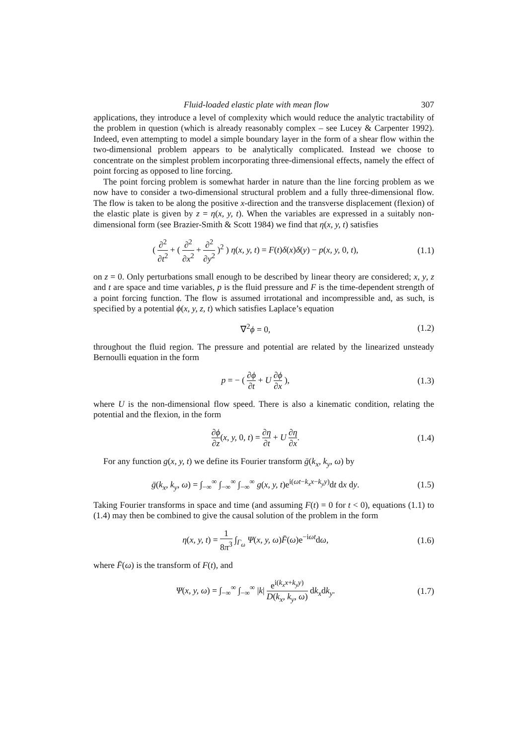Fluid-loaded elastic plate with mean flow 307
applications, they introduce a level of complexity which would reduce the analytic tractability of the problem in question (which is already reasonably complex – see Lucey & Carpenter 1992). Indeed, even attempting to model a simple boundary layer in the form of a shear flow within the two-dimensional problem appears to be analytically complicated. Instead we choose to concentrate on the simplest problem incorporating three-dimensional effects, namely the effect of point forcing as opposed to line forcing.
The point forcing problem is somewhat harder in nature than the line forcing problem as we now have to consider a two-dimensional structural problem and a fully three-dimensional flow. The flow is taken to be along the positive x-direction and the transverse displacement (flexion) of the elastic plate is given by z = η(x, y, t). When the variables are expressed in a suitably non-dimensional form (see Brazier-Smith & Scott 1984) we find that η(x, y, t) satisfies
( ∂<sup>2</sup> ∂t<sup>2</sup> + ( ∂<sup>2</sup> ∂x<sup>2</sup> + ∂<sup>2</sup> ∂y<sup>2</sup> )<sup>2</sup> ) η(x, y, t) = F(t)δ(x)δ(y) − p(x, y, 0, t), (1.1)
on z = 0. Only perturbations small enough to be described by linear theory are considered; x, y, z and t are space and time variables, p is the fluid pressure and F is the time-dependent strength of a point forcing function. The flow is assumed irrotational and incompressible and, as such, is specified by a potential ϕ(x, y, z, t) which satisfies Laplace’s equation
∇<sup>2</sup>ϕ = 0, (1.2)
throughout the fluid region. The pressure and potential are related by the linearized unsteady Bernoulli equation in the form
p = − ( ∂ϕ ∂t + U ∂ϕ ∂x ), (1.3)
where U is the non-dimensional flow speed. There is also a kinematic condition, relating the potential and the flexion, in the form
∂ϕ ∂z(x, y, 0, t) = ∂η ∂t + U ∂η ∂x. (1.4)
For any function g(x, y, t) we define its Fourier transform ḡ(k<sub>x</sub>, k<sub>y</sub>, ω) by
ḡ(k<sub>x</sub>, k<sub>y</sub>, ω) = ∫<sub>−∞</sub><sup>∞</sup> ∫<sub>−∞</sub><sup>∞</sup> ∫<sub>−∞</sub><sup>∞</sup> g(x, y, t)e<sup>i(ωt−k<sub>x</sub>x−k<sub>y</sub>y)</sup>dt dx dy. (1.5)
Taking Fourier transforms in space and time (and assuming F(t) = 0 for t < 0), equations (1.1) to (1.4) may then be combined to give the causal solution of the problem in the form
η(x, y, t) = 1 8π<sup>3</sup> ∫<sub>Γ<sub>ω</sub></sub> Ψ(x, y, ω)F̄(ω)e<sup>−iωt</sup>dω, (1.6)
where F̄(ω) is the transform of F(t), and
Ψ(x, y, ω) = ∫<sub>−∞</sub><sup>∞</sup> ∫<sub>−∞</sub><sup>∞</sup> |k| e<sup>i(k<sub>x</sub>x+k<sub>y</sub>y)</sup> D(k<sub>x</sub>, k<sub>y</sub>, ω) dk<sub>x</sub>dk<sub>y</sub>. (1.7)